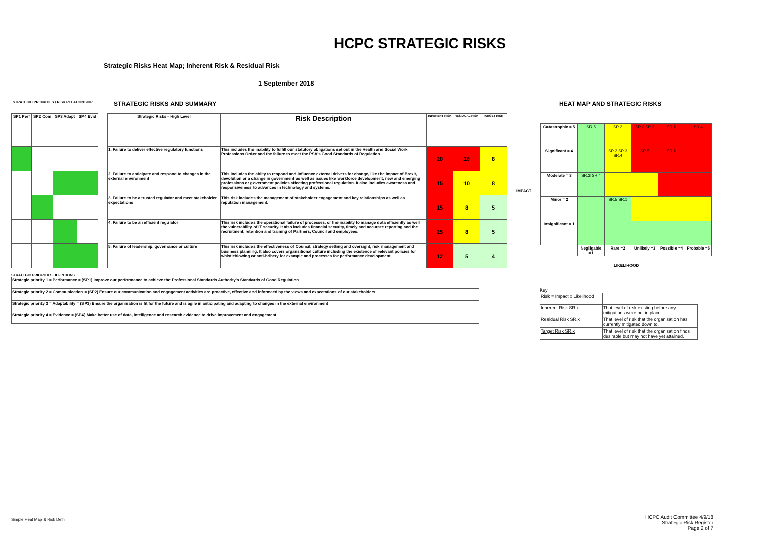HCPC STRATEGIC RISKS
Strategic Risks Heat Map; Inherent Risk & Residual Risk
1 September 2018
STRATEGIC PRIORITIES / RISK RELATIONSHIP
STRATEGIC RISKS AND SUMMARY HEAT MAP AND STRATEGIC RISKS
| SP1 Perf | SP2 Com | SP3 Adapt | SP4 Evid |
| --- | --- | --- | --- |
| Strategic Risks - High Level | Risk Description | INHERENT RISK | RESIDUAL RISK | TARGET RISK |
| --- | --- | --- | --- | --- |
| 1. Failure to deliver effective regulatory functions | This includes the inability to fulfill our statutory obligations set out in the Health and Social Work Professions Order and the failure to meet the PSA's Good Standards of Regulation. | 20 | 16 | 8 |
| 2. Failure to anticipate and respond to changes in the external environment | This includes the ablity to respond and influence external drivers for change, like the impact of Brexit, devolution or a change in government as well as issues like workforce development, new and emerging professions or government policies affecting professional regulation. It also includes awareness and responsiveness to advances in technology and systems. | 15 | 10 | 8 |
| 3. Failure to be a trusted regulator and meet stakeholder expectations | This risk includes the management of stakeholder engagement and key relationships as well as reputation management. | 15 | 8 | 5 |
| 4. Failure to be an efficient regulator | This risk includes the operational failure of processes, or the inability to manage data efficiently as well the vulnerability of IT security. It also includes financial security, timely and accurate reporting and the recruitment, retention and training of Partners, Council and employees. | 25 | 8 | 5 |
| 5. Failure of leadership, governance or culture | This risk includes the effectiveness of Council, strategy setting and oversight, risk management and business planning. It also covers organsitional culture including the existence of relevant policies for whistleblowing or anti-bribery for example and processes for performance development. | 12 | 5 | 4 |
IMPACT
| Catastrophic = 5 | SR.5 | SR.2 | SR.2 SR.3 | SR.1 | SR.4 |
| Significant = 4 | | SR.2 SR.3 SR.4 | SR.5 | SR.1 | |
| Moderate = 3 | SR.3 SR.4 | | | | |
| Minor = 2 | | SR.5 SR.1 | | | |
| Insignificant = 1 | | | | | |
| | Negligable =1 | Rare =2 | Unlikely =3 | Possible =4 | Probable =5 |
| LIKELIHOOD | | | | | |
STRATEGIC PRIORITIES DEFINTIONS
| Strategic priority 1 = Performance = (SP1) Improve our performance to achieve the Professional Standards Authority's Standards of Good Regulation |
| Strategic priority 2 = Communication = (SP2) Ensure our communication and engagement activities are proactive, effective and informaed by the views and expectations of our stakeholders |
| Strategic priority 3 = Adaptability = (SP3) Ensure the organisation is fit for the future and is agile in anticipating and adapting to changes in the external environment |
| Strategic priority 4 = Evidence = (SP4) Make better use of data, intelligence and research evidence to drive improvement and engagement |
Key
| Risk = Impact x Likelihood | |
| Inherent Risk SR.x | That level of risk existing before any mitigations were put in place. |
| Residual Risk SR.x | That level of risk that the organisation has currently mitigated down to. |
| Target Risk SR.x | That level of risk that the organisation finds desirable but may not have yet attained. |
Simple Heat Map & Risk Defn
HCPC Audit Committee 4/9/18
Strategic Risk Register
Page 2 of 7